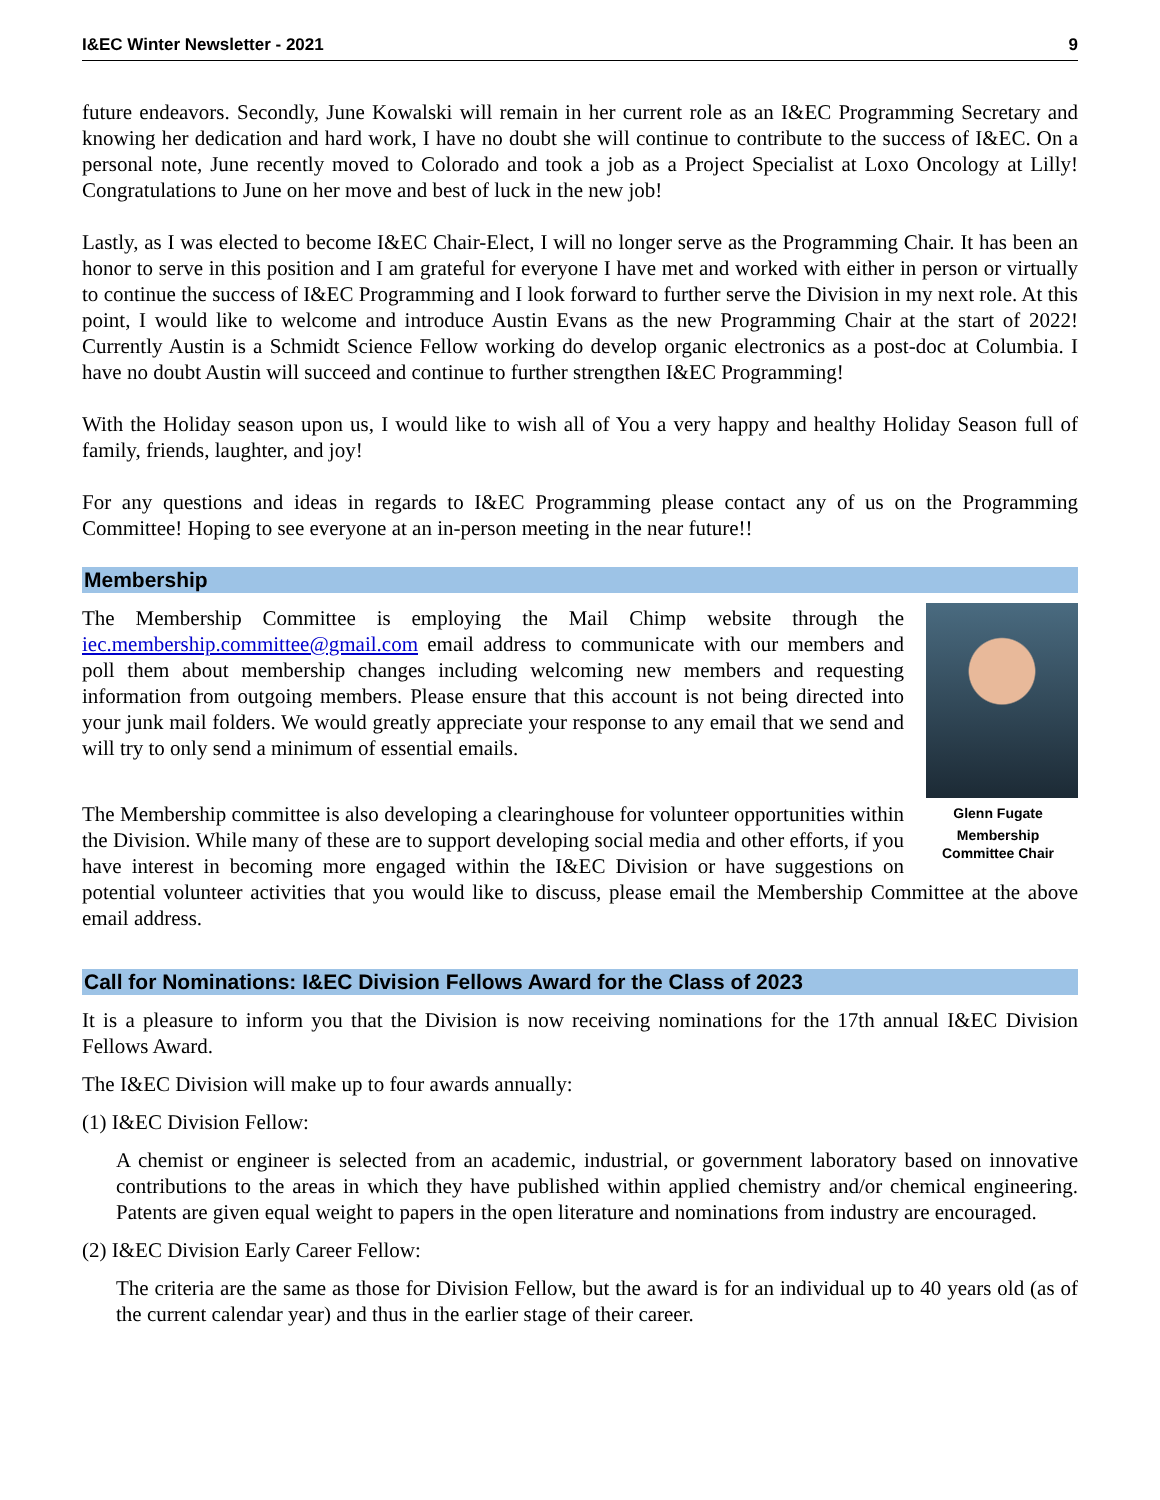I&EC Winter Newsletter - 2021 9
future endeavors. Secondly, June Kowalski will remain in her current role as an I&EC Programming Secretary and knowing her dedication and hard work, I have no doubt she will continue to contribute to the success of I&EC. On a personal note, June recently moved to Colorado and took a job as a Project Specialist at Loxo Oncology at Lilly! Congratulations to June on her move and best of luck in the new job!
Lastly, as I was elected to become I&EC Chair-Elect, I will no longer serve as the Programming Chair. It has been an honor to serve in this position and I am grateful for everyone I have met and worked with either in person or virtually to continue the success of I&EC Programming and I look forward to further serve the Division in my next role. At this point, I would like to welcome and introduce Austin Evans as the new Programming Chair at the start of 2022! Currently Austin is a Schmidt Science Fellow working do develop organic electronics as a post-doc at Columbia. I have no doubt Austin will succeed and continue to further strengthen I&EC Programming!
With the Holiday season upon us, I would like to wish all of You a very happy and healthy Holiday Season full of family, friends, laughter, and joy!
For any questions and ideas in regards to I&EC Programming please contact any of us on the Programming Committee! Hoping to see everyone at an in-person meeting in the near future!!
Membership
Glenn Fugate
Membership
Committee Chair
The Membership Committee is employing the Mail Chimp website through the iec.membership.committee@gmail.com email address to communicate with our members and poll them about membership changes including welcoming new members and requesting information from outgoing members. Please ensure that this account is not being directed into your junk mail folders. We would greatly appreciate your response to any email that we send and will try to only send a minimum of essential emails.
The Membership committee is also developing a clearinghouse for volunteer opportunities within the Division. While many of these are to support developing social media and other efforts, if you have interest in becoming more engaged within the I&EC Division or have suggestions on potential volunteer activities that you would like to discuss, please email the Membership Committee at the above email address.
Call for Nominations: I&EC Division Fellows Award for the Class of 2023
It is a pleasure to inform you that the Division is now receiving nominations for the 17th annual I&EC Division Fellows Award.
The I&EC Division will make up to four awards annually:
(1) I&EC Division Fellow:
A chemist or engineer is selected from an academic, industrial, or government laboratory based on innovative contributions to the areas in which they have published within applied chemistry and/or chemical engineering. Patents are given equal weight to papers in the open literature and nominations from industry are encouraged.
(2) I&EC Division Early Career Fellow:
The criteria are the same as those for Division Fellow, but the award is for an individual up to 40 years old (as of the current calendar year) and thus in the earlier stage of their career.